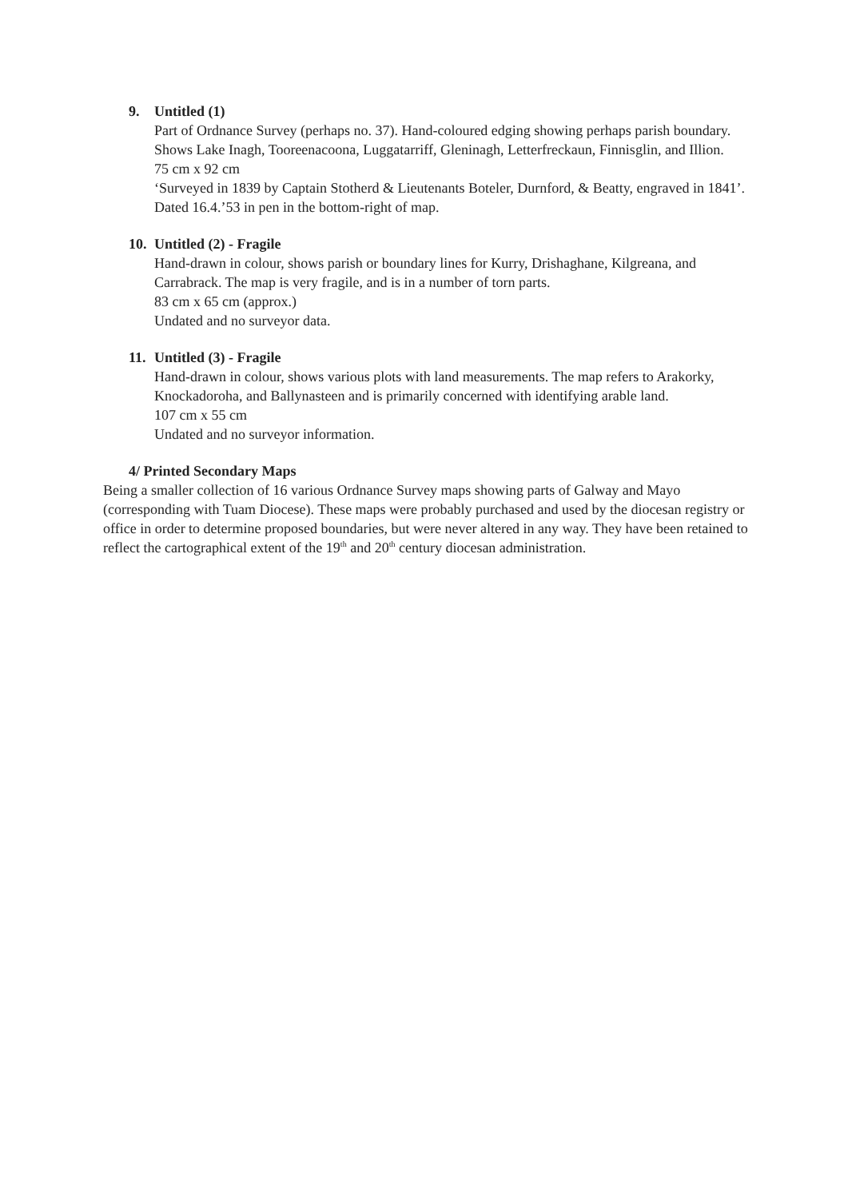9. Untitled (1)
Part of Ordnance Survey (perhaps no. 37). Hand-coloured edging showing perhaps parish boundary. Shows Lake Inagh, Tooreenacoona, Luggatarriff, Gleninagh, Letterfreckaun, Finnisglin, and Illion.
75 cm x 92 cm
‘Surveyed in 1839 by Captain Stotherd & Lieutenants Boteler, Durnford, & Beatty, engraved in 1841’.
Dated 16.4.’53 in pen in the bottom-right of map.
10. Untitled (2) - Fragile
Hand-drawn in colour, shows parish or boundary lines for Kurry, Drishaghane, Kilgreana, and Carrabrack. The map is very fragile, and is in a number of torn parts.
83 cm x 65 cm (approx.)
Undated and no surveyor data.
11. Untitled (3) - Fragile
Hand-drawn in colour, shows various plots with land measurements. The map refers to Arakorky, Knockadoroha, and Ballynasteen and is primarily concerned with identifying arable land.
107 cm x 55 cm
Undated and no surveyor information.
4/ Printed Secondary Maps
Being a smaller collection of 16 various Ordnance Survey maps showing parts of Galway and Mayo (corresponding with Tuam Diocese). These maps were probably purchased and used by the diocesan registry or office in order to determine proposed boundaries, but were never altered in any way. They have been retained to reflect the cartographical extent of the 19<sup>th</sup> and 20<sup>th</sup> century diocesan administration.